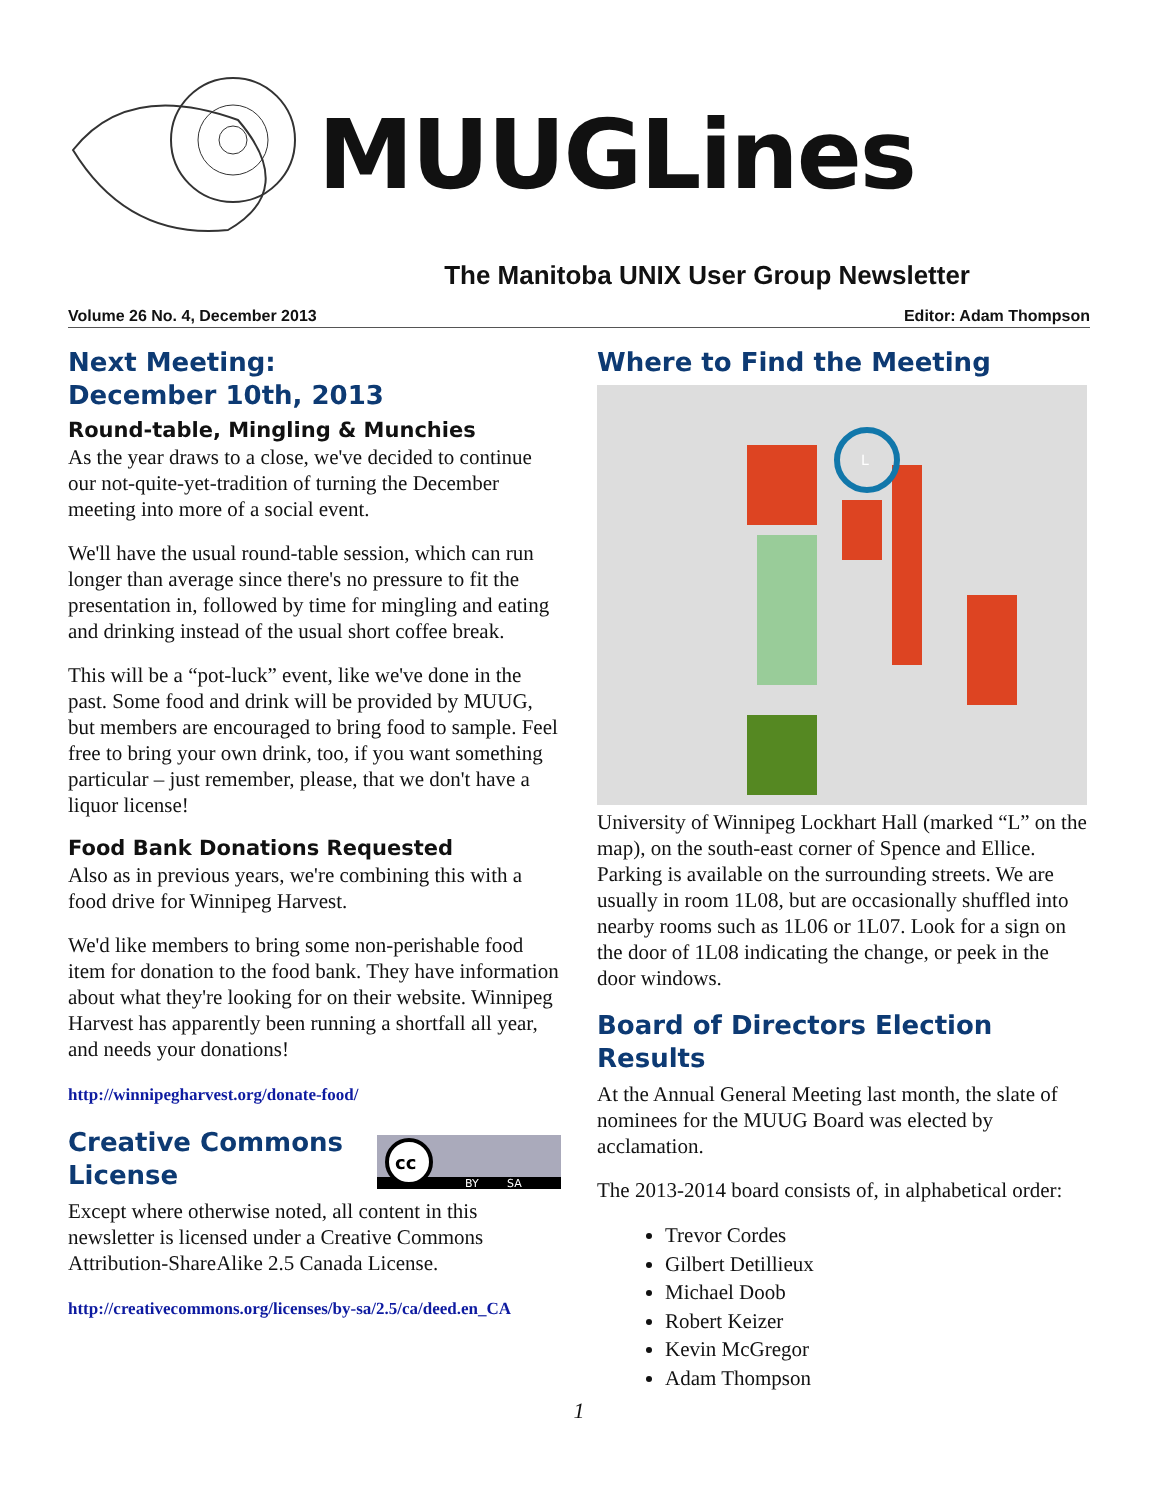MUUGLines
The Manitoba UNIX User Group Newsletter
Volume 26 No. 4, December 2013 Editor: Adam Thompson
Next Meeting:
December 10th, 2013
Round-table, Mingling & Munchies
As the year draws to a close, we've decided to continue our not-quite-yet-tradition of turning the December meeting into more of a social event.
We'll have the usual round-table session, which can run longer than average since there's no pressure to fit the presentation in, followed by time for mingling and eating and drinking instead of the usual short coffee break.
This will be a “pot-luck” event, like we've done in the past. Some food and drink will be provided by MUUG, but members are encouraged to bring food to sample. Feel free to bring your own drink, too, if you want something particular – just remember, please, that we don't have a liquor license!
Food Bank Donations Requested
Also as in previous years, we're combining this with a food drive for Winnipeg Harvest.
We'd like members to bring some non-perishable food item for donation to the food bank. They have information about what they're looking for on their website. Winnipeg Harvest has apparently been running a shortfall all year, and needs your donations!
http://winnipegharvest.org/donate-food/
Creative Commons
License
cc
BY
SA
Except where otherwise noted, all content in this newsletter is licensed under a Creative Commons Attribution-ShareAlike 2.5 Canada License.
http://creativecommons.org/licenses/by-sa/2.5/ca/deed.en_CA
Where to Find the Meeting
L
University of Winnipeg Lockhart Hall (marked “L” on the map), on the south-east corner of Spence and Ellice. Parking is available on the surrounding streets. We are usually in room 1L08, but are occasionally shuffled into nearby rooms such as 1L06 or 1L07. Look for a sign on the door of 1L08 indicating the change, or peek in the door windows.
Board of Directors Election Results
At the Annual General Meeting last month, the slate of nominees for the MUUG Board was elected by acclamation.
The 2013-2014 board consists of, in alphabetical order:
Trevor Cordes
Gilbert Detillieux
Michael Doob
Robert Keizer
Kevin McGregor
Adam Thompson
1